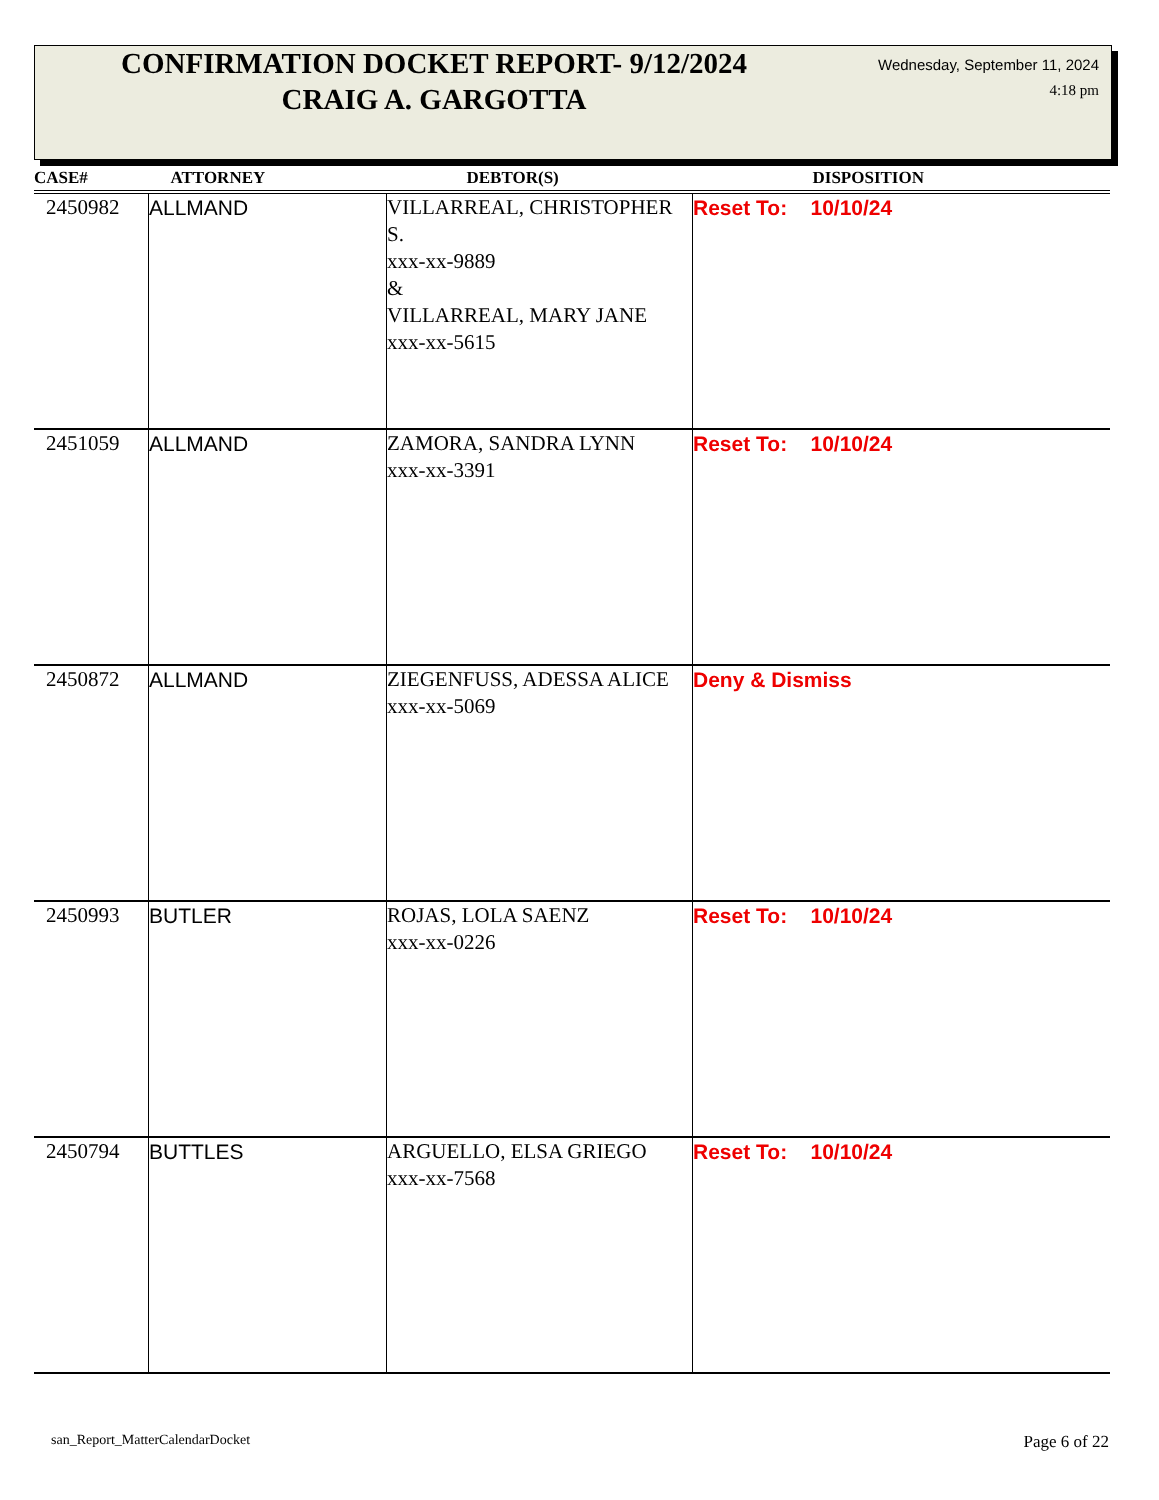CONFIRMATION DOCKET REPORT- 9/12/2024
CRAIG A. GARGOTTA
Wednesday, September 11, 2024
4:18 pm
| CASE# | ATTORNEY | DEBTOR(S) | DISPOSITION |
| --- | --- | --- | --- |
| 2450982 | ALLMAND | VILLARREAL, CHRISTOPHER S. xxx-xx-9889 & VILLARREAL, MARY JANE xxx-xx-5615 | Reset To: 10/10/24 |
| 2451059 | ALLMAND | ZAMORA, SANDRA LYNN xxx-xx-3391 | Reset To: 10/10/24 |
| 2450872 | ALLMAND | ZIEGENFUSS, ADESSA ALICE xxx-xx-5069 | Deny & Dismiss |
| 2450993 | BUTLER | ROJAS, LOLA SAENZ xxx-xx-0226 | Reset To: 10/10/24 |
| 2450794 | BUTTLES | ARGUELLO, ELSA GRIEGO xxx-xx-7568 | Reset To: 10/10/24 |
san_Report_MatterCalendarDocket
Page 6 of 22